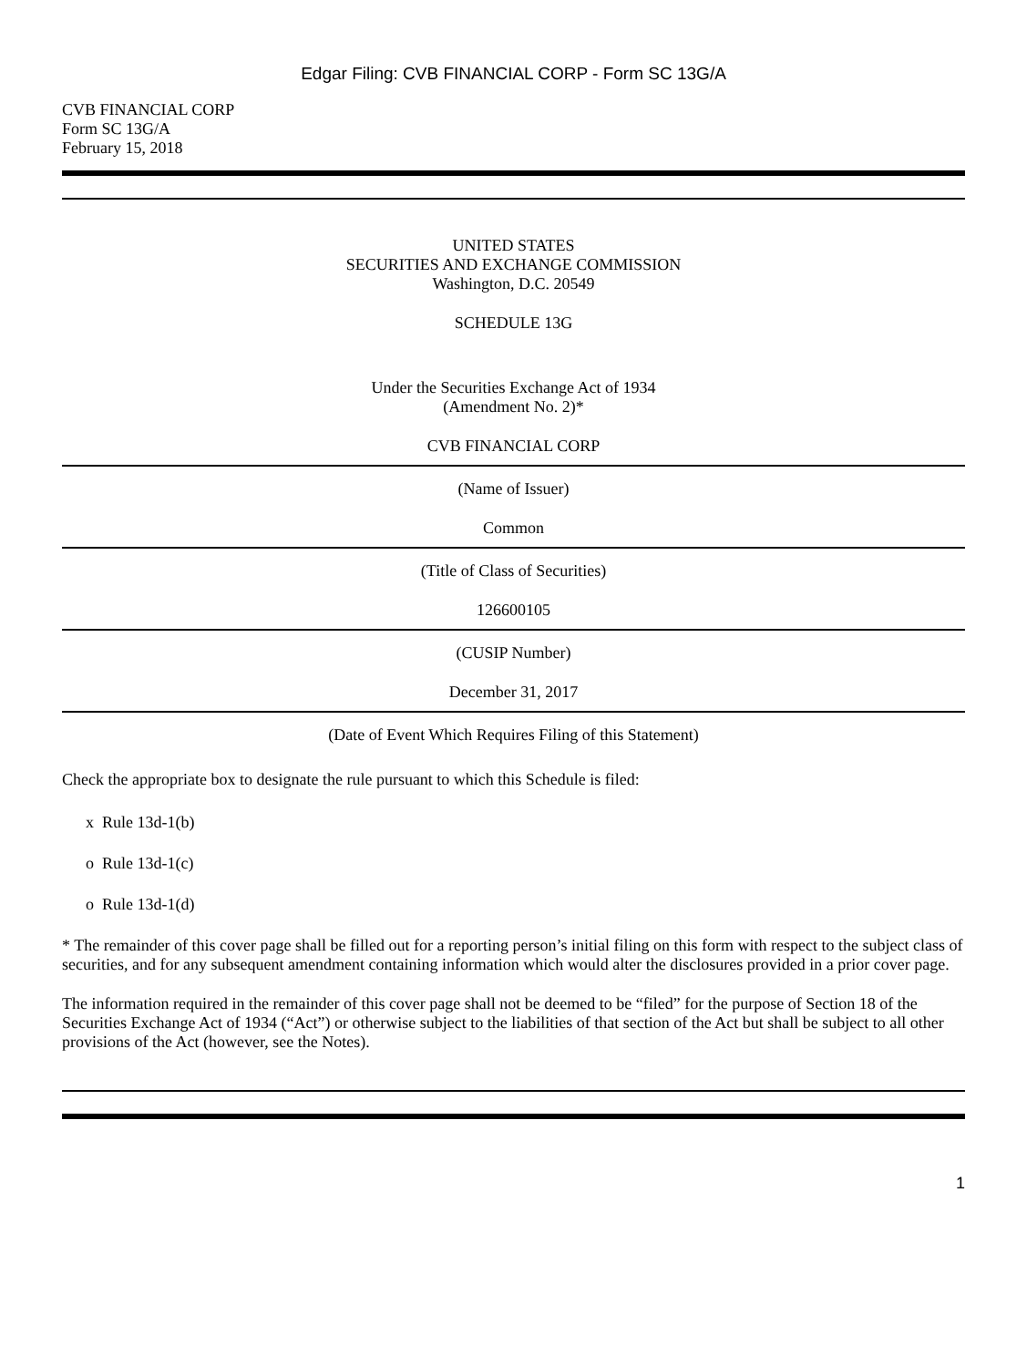Edgar Filing: CVB FINANCIAL CORP - Form SC 13G/A
CVB FINANCIAL CORP
Form SC 13G/A
February 15, 2018
UNITED STATES
SECURITIES AND EXCHANGE COMMISSION
Washington, D.C. 20549
SCHEDULE 13G
Under the Securities Exchange Act of 1934
(Amendment No. 2)*
CVB FINANCIAL CORP
(Name of Issuer)
Common
(Title of Class of Securities)
126600105
(CUSIP Number)
December 31, 2017
(Date of Event Which Requires Filing of this Statement)
Check the appropriate box to designate the rule pursuant to which this Schedule is filed:
x Rule 13d-1(b)
o Rule 13d-1(c)
o Rule 13d-1(d)
* The remainder of this cover page shall be filled out for a reporting person’s initial filing on this form with respect to the subject class of securities, and for any subsequent amendment containing information which would alter the disclosures provided in a prior cover page.
The information required in the remainder of this cover page shall not be deemed to be “filed” for the purpose of Section 18 of the Securities Exchange Act of 1934 (“Act”) or otherwise subject to the liabilities of that section of the Act but shall be subject to all other provisions of the Act (however, see the Notes).
1